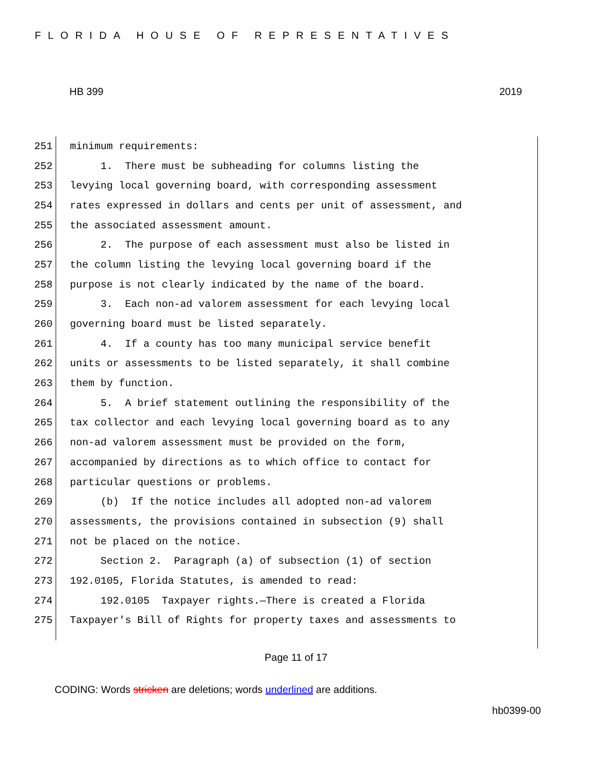FLORIDA HOUSE OF REPRESENTATIVES
HB 399 2019
251 minimum requirements:
252 1. There must be subheading for columns listing the
253 levying local governing board, with corresponding assessment
254 rates expressed in dollars and cents per unit of assessment, and
255 the associated assessment amount.
256 2. The purpose of each assessment must also be listed in
257 the column listing the levying local governing board if the
258 purpose is not clearly indicated by the name of the board.
259 3. Each non-ad valorem assessment for each levying local
260 governing board must be listed separately.
261 4. If a county has too many municipal service benefit
262 units or assessments to be listed separately, it shall combine
263 them by function.
264 5. A brief statement outlining the responsibility of the
265 tax collector and each levying local governing board as to any
266 non-ad valorem assessment must be provided on the form,
267 accompanied by directions as to which office to contact for
268 particular questions or problems.
269 (b) If the notice includes all adopted non-ad valorem
270 assessments, the provisions contained in subsection (9) shall
271 not be placed on the notice.
272 Section 2. Paragraph (a) of subsection (1) of section
273 192.0105, Florida Statutes, is amended to read:
274 192.0105 Taxpayer rights.—There is created a Florida
275 Taxpayer's Bill of Rights for property taxes and assessments to
Page 11 of 17
CODING: Words stricken are deletions; words underlined are additions.
hb0399-00